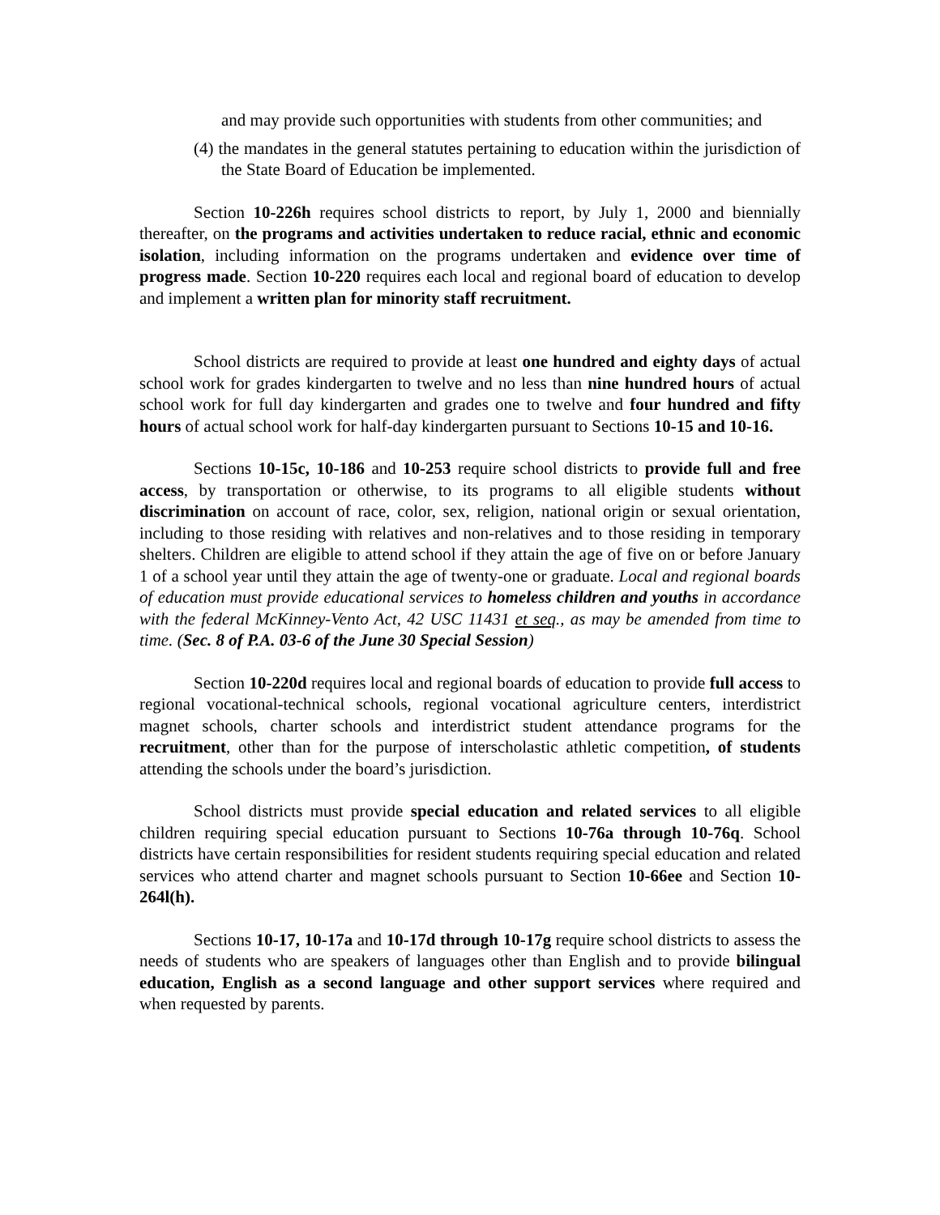and may provide such opportunities with students from other communities; and
(4) the mandates in the general statutes pertaining to education within the jurisdiction of the State Board of Education be implemented.
Section 10-226h requires school districts to report, by July 1, 2000 and biennially thereafter, on the programs and activities undertaken to reduce racial, ethnic and economic isolation, including information on the programs undertaken and evidence over time of progress made. Section 10-220 requires each local and regional board of education to develop and implement a written plan for minority staff recruitment.
School districts are required to provide at least one hundred and eighty days of actual school work for grades kindergarten to twelve and no less than nine hundred hours of actual school work for full day kindergarten and grades one to twelve and four hundred and fifty hours of actual school work for half-day kindergarten pursuant to Sections 10-15 and 10-16.
Sections 10-15c, 10-186 and 10-253 require school districts to provide full and free access, by transportation or otherwise, to its programs to all eligible students without discrimination on account of race, color, sex, religion, national origin or sexual orientation, including to those residing with relatives and non-relatives and to those residing in temporary shelters. Children are eligible to attend school if they attain the age of five on or before January 1 of a school year until they attain the age of twenty-one or graduate. Local and regional boards of education must provide educational services to homeless children and youths in accordance with the federal McKinney-Vento Act, 42 USC 11431 et seq., as may be amended from time to time. (Sec. 8 of P.A. 03-6 of the June 30 Special Session)
Section 10-220d requires local and regional boards of education to provide full access to regional vocational-technical schools, regional vocational agriculture centers, interdistrict magnet schools, charter schools and interdistrict student attendance programs for the recruitment, other than for the purpose of interscholastic athletic competition, of students attending the schools under the board’s jurisdiction.
School districts must provide special education and related services to all eligible children requiring special education pursuant to Sections 10-76a through 10-76q. School districts have certain responsibilities for resident students requiring special education and related services who attend charter and magnet schools pursuant to Section 10-66ee and Section 10-264l(h).
Sections 10-17, 10-17a and 10-17d through 10-17g require school districts to assess the needs of students who are speakers of languages other than English and to provide bilingual education, English as a second language and other support services where required and when requested by parents.